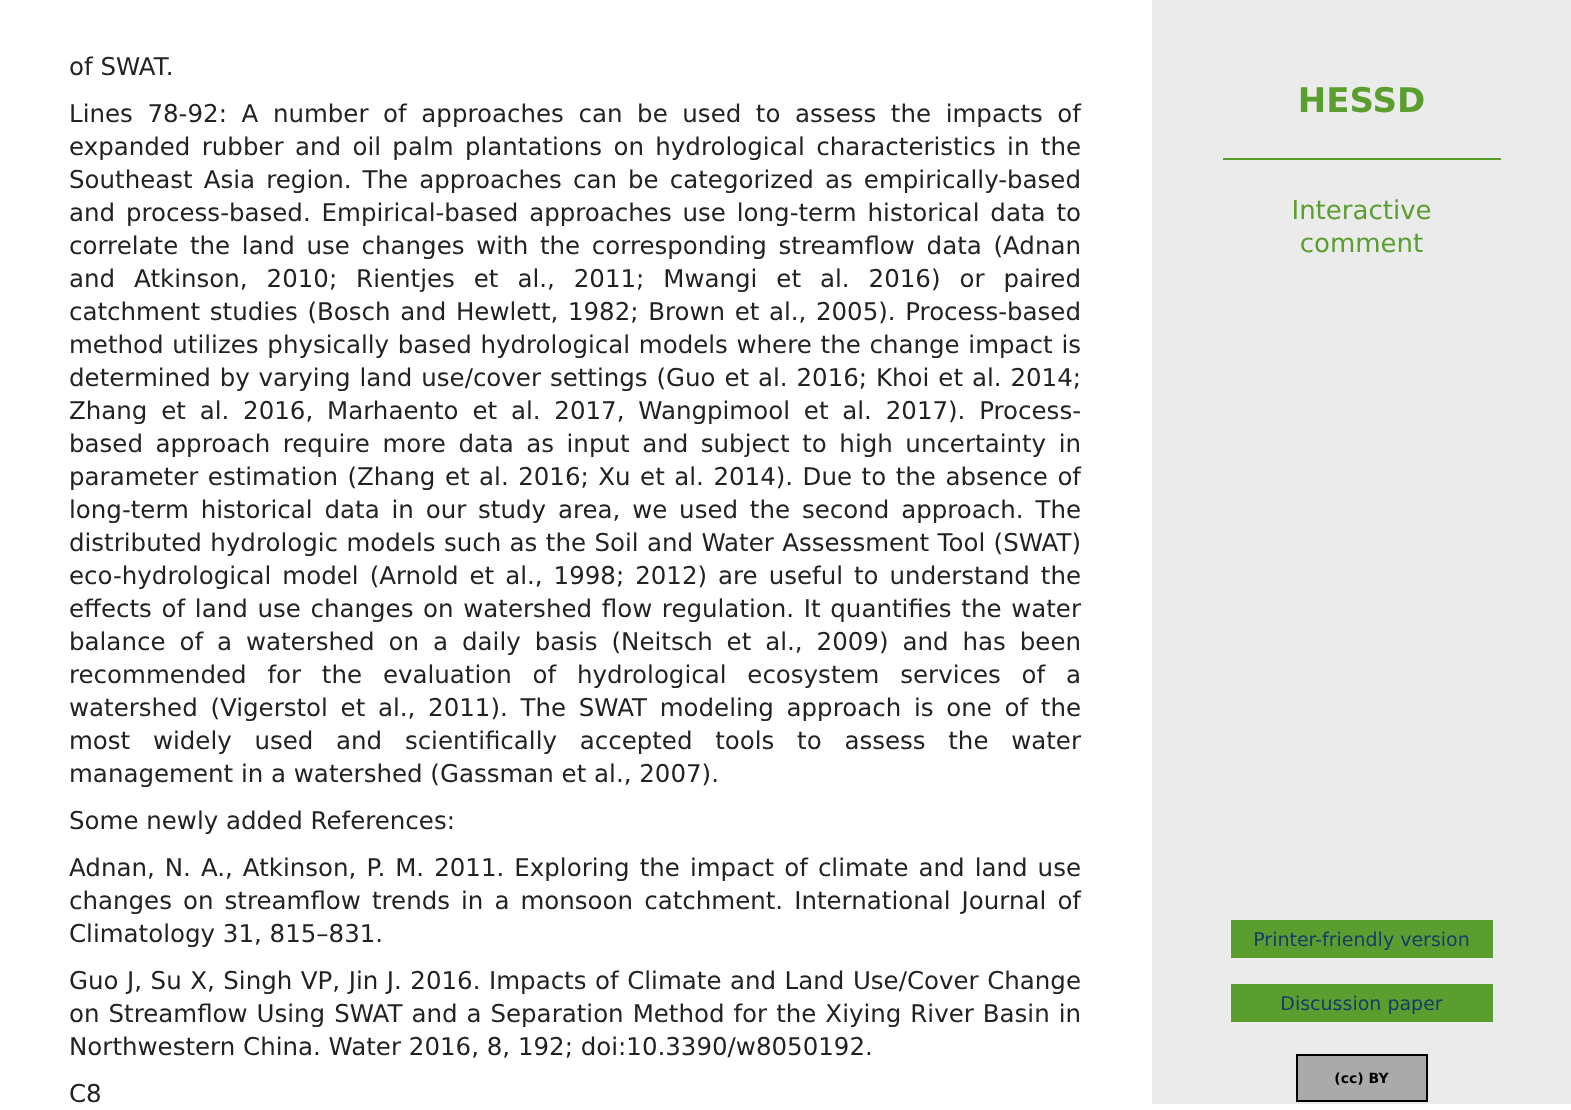of SWAT.
Lines 78-92: A number of approaches can be used to assess the impacts of expanded rubber and oil palm plantations on hydrological characteristics in the Southeast Asia region. The approaches can be categorized as empirically-based and process-based. Empirical-based approaches use long-term historical data to correlate the land use changes with the corresponding streamflow data (Adnan and Atkinson, 2010; Rientjes et al., 2011; Mwangi et al. 2016) or paired catchment studies (Bosch and Hewlett, 1982; Brown et al., 2005). Process-based method utilizes physically based hydrological models where the change impact is determined by varying land use/cover settings (Guo et al. 2016; Khoi et al. 2014; Zhang et al. 2016, Marhaento et al. 2017, Wangpimool et al. 2017). Process-based approach require more data as input and subject to high uncertainty in parameter estimation (Zhang et al. 2016; Xu et al. 2014). Due to the absence of long-term historical data in our study area, we used the second approach. The distributed hydrologic models such as the Soil and Water Assessment Tool (SWAT) eco-hydrological model (Arnold et al., 1998; 2012) are useful to understand the effects of land use changes on watershed flow regulation. It quantifies the water balance of a watershed on a daily basis (Neitsch et al., 2009) and has been recommended for the evaluation of hydrological ecosystem services of a watershed (Vigerstol et al., 2011). The SWAT modeling approach is one of the most widely used and scientifically accepted tools to assess the water management in a watershed (Gassman et al., 2007).
Some newly added References:
Adnan, N. A., Atkinson, P. M. 2011. Exploring the impact of climate and land use changes on streamflow trends in a monsoon catchment. International Journal of Climatology 31, 815–831.
Guo J, Su X, Singh VP, Jin J. 2016. Impacts of Climate and Land Use/Cover Change on Streamflow Using SWAT and a Separation Method for the Xiying River Basin in Northwestern China. Water 2016, 8, 192; doi:10.3390/w8050192.
C8
HESSD
Interactive
comment
Printer-friendly version
Discussion paper
(cc) BY